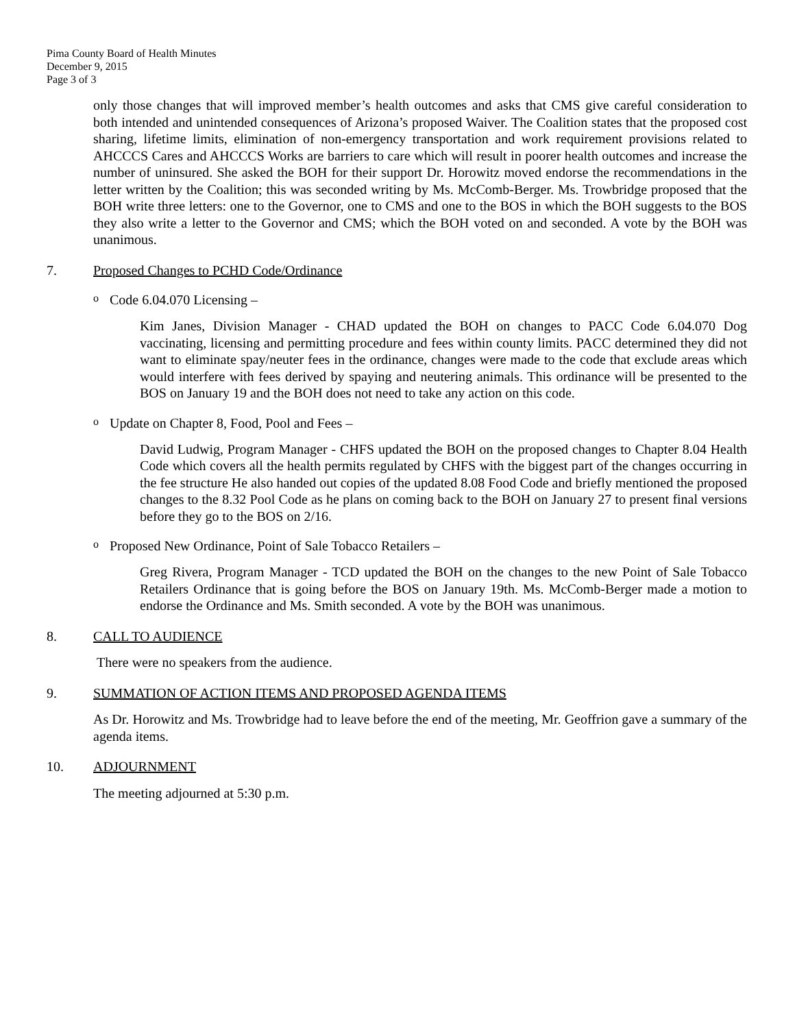Pima County Board of Health Minutes
December 9, 2015
Page 3 of 3
only those changes that will improved member’s health outcomes and asks that CMS give careful consideration to both intended and unintended consequences of Arizona’s proposed Waiver. The Coalition states that the proposed cost sharing, lifetime limits, elimination of non-emergency transportation and work requirement provisions related to AHCCCS Cares and AHCCCS Works are barriers to care which will result in poorer health outcomes and increase the number of uninsured. She asked the BOH for their support Dr. Horowitz moved endorse the recommendations in the letter written by the Coalition; this was seconded writing by Ms. McComb-Berger. Ms. Trowbridge proposed that the BOH write three letters: one to the Governor, one to CMS and one to the BOS in which the BOH suggests to the BOS they also write a letter to the Governor and CMS; which the BOH voted on and seconded. A vote by the BOH was unanimous.
7. Proposed Changes to PCHD Code/Ordinance
o Code 6.04.070 Licensing –
Kim Janes, Division Manager - CHAD updated the BOH on changes to PACC Code 6.04.070 Dog vaccinating, licensing and permitting procedure and fees within county limits. PACC determined they did not want to eliminate spay/neuter fees in the ordinance, changes were made to the code that exclude areas which would interfere with fees derived by spaying and neutering animals. This ordinance will be presented to the BOS on January 19 and the BOH does not need to take any action on this code.
o Update on Chapter 8, Food, Pool and Fees –
David Ludwig, Program Manager - CHFS updated the BOH on the proposed changes to Chapter 8.04 Health Code which covers all the health permits regulated by CHFS with the biggest part of the changes occurring in the fee structure He also handed out copies of the updated 8.08 Food Code and briefly mentioned the proposed changes to the 8.32 Pool Code as he plans on coming back to the BOH on January 27 to present final versions before they go to the BOS on 2/16.
o Proposed New Ordinance, Point of Sale Tobacco Retailers –
Greg Rivera, Program Manager - TCD updated the BOH on the changes to the new Point of Sale Tobacco Retailers Ordinance that is going before the BOS on January 19th. Ms. McComb-Berger made a motion to endorse the Ordinance and Ms. Smith seconded. A vote by the BOH was unanimous.
8. CALL TO AUDIENCE
There were no speakers from the audience.
9. SUMMATION OF ACTION ITEMS AND PROPOSED AGENDA ITEMS
As Dr. Horowitz and Ms. Trowbridge had to leave before the end of the meeting, Mr. Geoffrion gave a summary of the agenda items.
10. ADJOURNMENT
The meeting adjourned at 5:30 p.m.